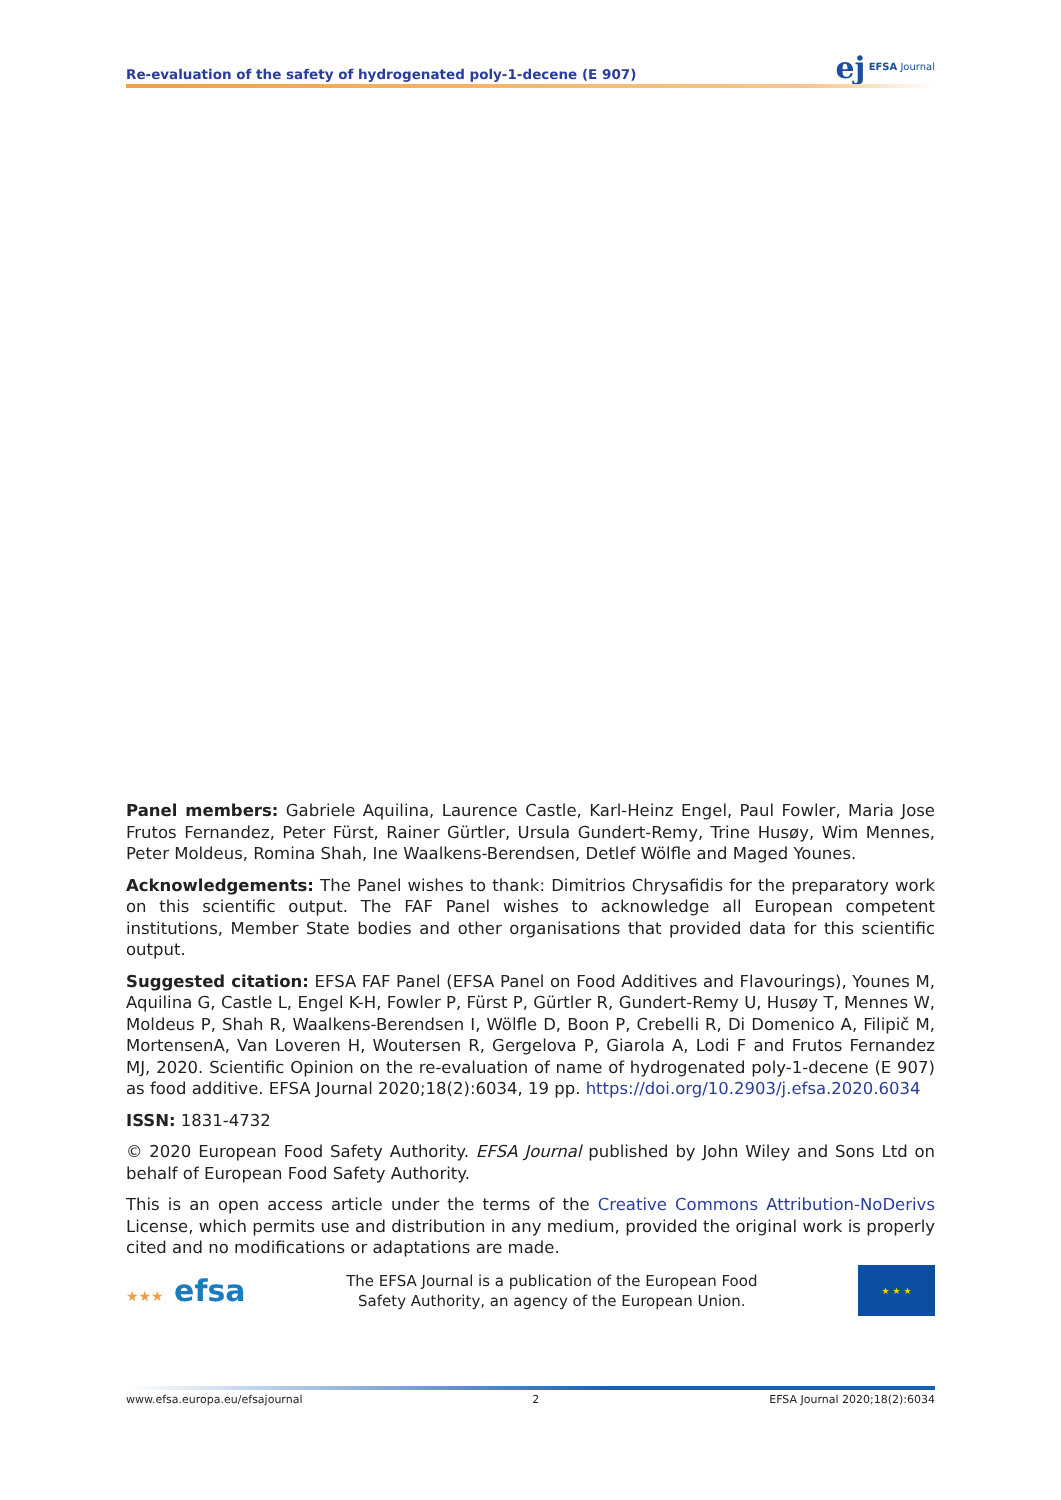Re-evaluation of the safety of hydrogenated poly-1-decene (E 907)
ej EFSA Journal
Panel members: Gabriele Aquilina, Laurence Castle, Karl-Heinz Engel, Paul Fowler, Maria Jose Frutos Fernandez, Peter Fürst, Rainer Gürtler, Ursula Gundert-Remy, Trine Husøy, Wim Mennes, Peter Moldeus, Romina Shah, Ine Waalkens-Berendsen, Detlef Wölfle and Maged Younes.
Acknowledgements: The Panel wishes to thank: Dimitrios Chrysafidis for the preparatory work on this scientific output. The FAF Panel wishes to acknowledge all European competent institutions, Member State bodies and other organisations that provided data for this scientific output.
Suggested citation: EFSA FAF Panel (EFSA Panel on Food Additives and Flavourings), Younes M, Aquilina G, Castle L, Engel K-H, Fowler P, Fürst P, Gürtler R, Gundert-Remy U, Husøy T, Mennes W, Moldeus P, Shah R, Waalkens-Berendsen I, Wölfle D, Boon P, Crebelli R, Di Domenico A, Filipič M, MortensenA, Van Loveren H, Woutersen R, Gergelova P, Giarola A, Lodi F and Frutos Fernandez MJ, 2020. Scientific Opinion on the re-evaluation of name of hydrogenated poly-1-decene (E 907) as food additive. EFSA Journal 2020;18(2):6034, 19 pp. https://doi.org/10.2903/j.efsa.2020.6034
ISSN: 1831-4732
© 2020 European Food Safety Authority. EFSA Journal published by John Wiley and Sons Ltd on behalf of European Food Safety Authority.
This is an open access article under the terms of the Creative Commons Attribution-NoDerivs License, which permits use and distribution in any medium, provided the original work is properly cited and no modifications or adaptations are made.
★★★ efsa
The EFSA Journal is a publication of the European Food
Safety Authority, an agency of the European Union.
★ ★ ★
www.efsa.europa.eu/efsajournal 2 EFSA Journal 2020;18(2):6034